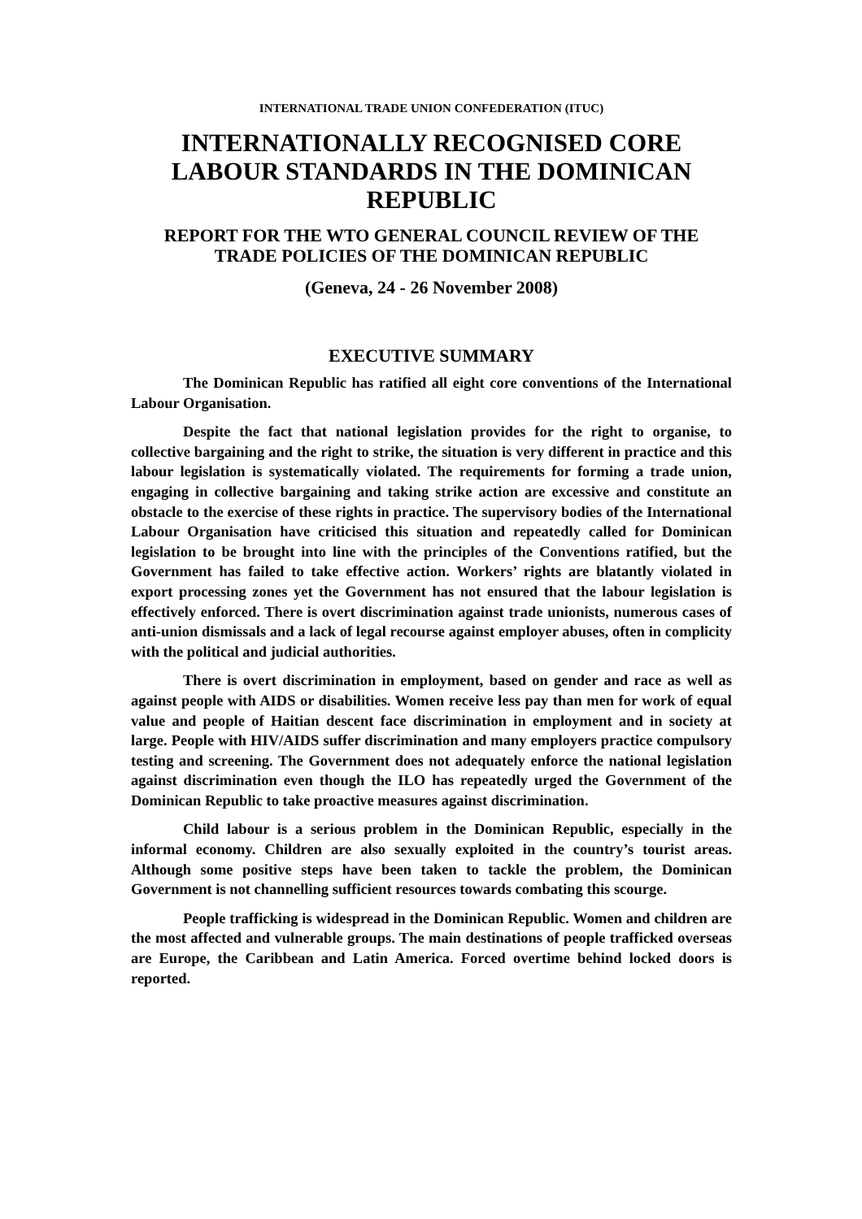INTERNATIONAL TRADE UNION CONFEDERATION (ITUC)
INTERNATIONALLY RECOGNISED CORE LABOUR STANDARDS IN THE DOMINICAN REPUBLIC
REPORT FOR THE WTO GENERAL COUNCIL REVIEW OF THE TRADE POLICIES OF THE DOMINICAN REPUBLIC
(Geneva, 24 - 26 November 2008)
EXECUTIVE SUMMARY
The Dominican Republic has ratified all eight core conventions of the International Labour Organisation.
Despite the fact that national legislation provides for the right to organise, to collective bargaining and the right to strike, the situation is very different in practice and this labour legislation is systematically violated. The requirements for forming a trade union, engaging in collective bargaining and taking strike action are excessive and constitute an obstacle to the exercise of these rights in practice. The supervisory bodies of the International Labour Organisation have criticised this situation and repeatedly called for Dominican legislation to be brought into line with the principles of the Conventions ratified, but the Government has failed to take effective action. Workers’ rights are blatantly violated in export processing zones yet the Government has not ensured that the labour legislation is effectively enforced. There is overt discrimination against trade unionists, numerous cases of anti-union dismissals and a lack of legal recourse against employer abuses, often in complicity with the political and judicial authorities.
There is overt discrimination in employment, based on gender and race as well as against people with AIDS or disabilities. Women receive less pay than men for work of equal value and people of Haitian descent face discrimination in employment and in society at large. People with HIV/AIDS suffer discrimination and many employers practice compulsory testing and screening. The Government does not adequately enforce the national legislation against discrimination even though the ILO has repeatedly urged the Government of the Dominican Republic to take proactive measures against discrimination.
Child labour is a serious problem in the Dominican Republic, especially in the informal economy. Children are also sexually exploited in the country’s tourist areas. Although some positive steps have been taken to tackle the problem, the Dominican Government is not channelling sufficient resources towards combating this scourge.
People trafficking is widespread in the Dominican Republic. Women and children are the most affected and vulnerable groups. The main destinations of people trafficked overseas are Europe, the Caribbean and Latin America. Forced overtime behind locked doors is reported.